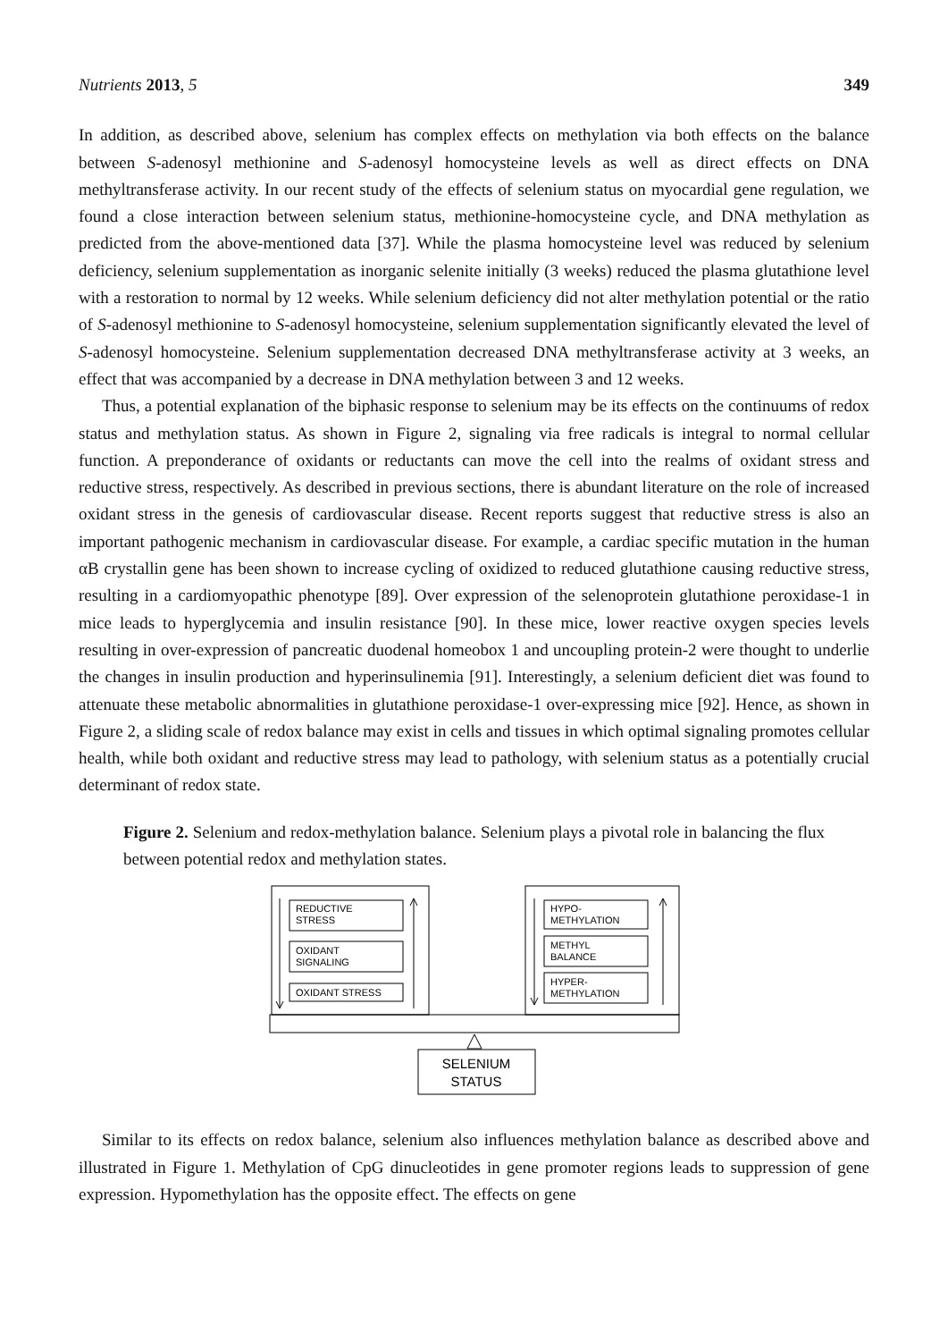Nutrients 2013, 5 349
In addition, as described above, selenium has complex effects on methylation via both effects on the balance between S-adenosyl methionine and S-adenosyl homocysteine levels as well as direct effects on DNA methyltransferase activity. In our recent study of the effects of selenium status on myocardial gene regulation, we found a close interaction between selenium status, methionine-homocysteine cycle, and DNA methylation as predicted from the above-mentioned data [37]. While the plasma homocysteine level was reduced by selenium deficiency, selenium supplementation as inorganic selenite initially (3 weeks) reduced the plasma glutathione level with a restoration to normal by 12 weeks. While selenium deficiency did not alter methylation potential or the ratio of S-adenosyl methionine to S-adenosyl homocysteine, selenium supplementation significantly elevated the level of S-adenosyl homocysteine. Selenium supplementation decreased DNA methyltransferase activity at 3 weeks, an effect that was accompanied by a decrease in DNA methylation between 3 and 12 weeks.
Thus, a potential explanation of the biphasic response to selenium may be its effects on the continuums of redox status and methylation status. As shown in Figure 2, signaling via free radicals is integral to normal cellular function. A preponderance of oxidants or reductants can move the cell into the realms of oxidant stress and reductive stress, respectively. As described in previous sections, there is abundant literature on the role of increased oxidant stress in the genesis of cardiovascular disease. Recent reports suggest that reductive stress is also an important pathogenic mechanism in cardiovascular disease. For example, a cardiac specific mutation in the human αB crystallin gene has been shown to increase cycling of oxidized to reduced glutathione causing reductive stress, resulting in a cardiomyopathic phenotype [89]. Over expression of the selenoprotein glutathione peroxidase-1 in mice leads to hyperglycemia and insulin resistance [90]. In these mice, lower reactive oxygen species levels resulting in over-expression of pancreatic duodenal homeobox 1 and uncoupling protein-2 were thought to underlie the changes in insulin production and hyperinsulinemia [91]. Interestingly, a selenium deficient diet was found to attenuate these metabolic abnormalities in glutathione peroxidase-1 over-expressing mice [92]. Hence, as shown in Figure 2, a sliding scale of redox balance may exist in cells and tissues in which optimal signaling promotes cellular health, while both oxidant and reductive stress may lead to pathology, with selenium status as a potentially crucial determinant of redox state.
Figure 2. Selenium and redox-methylation balance. Selenium plays a pivotal role in balancing the flux between potential redox and methylation states.
REDUCTIVE
STRESS
OXIDANT
SIGNALING
OXIDANT STRESS
HYPO-
METHYLATION
METHYL
BALANCE
HYPER-
METHYLATION
SELENIUM
STATUS
Similar to its effects on redox balance, selenium also influences methylation balance as described above and illustrated in Figure 1. Methylation of CpG dinucleotides in gene promoter regions leads to suppression of gene expression. Hypomethylation has the opposite effect. The effects on gene